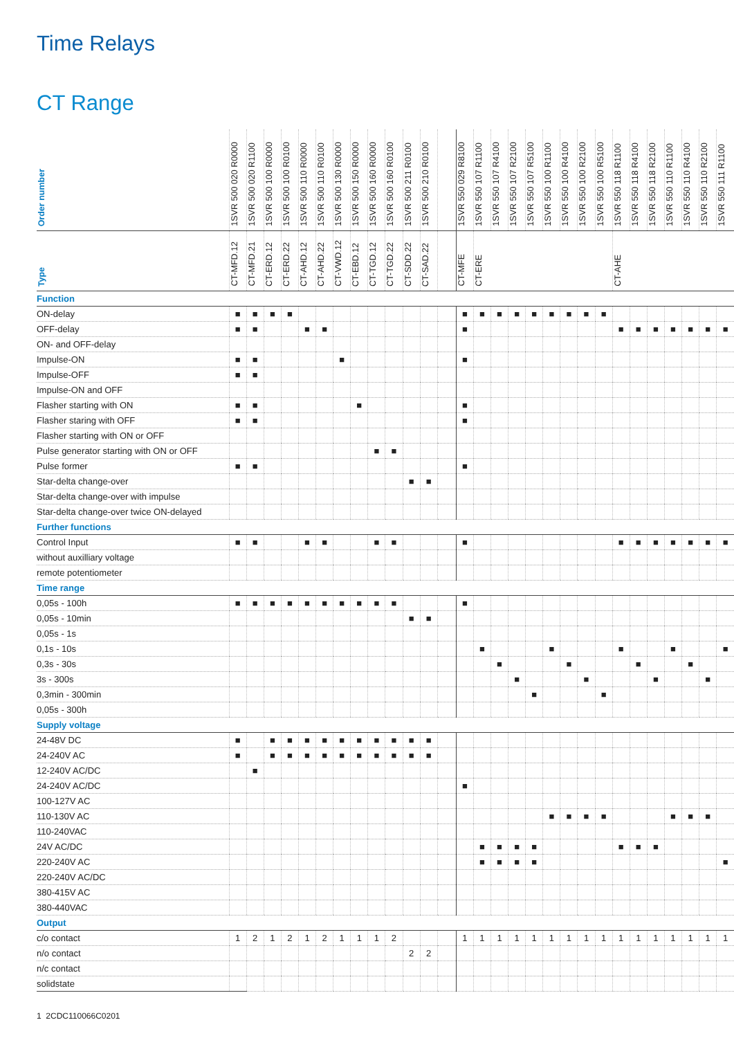Time Relays
CT Range
| Order number | 1SVR 500 020 R0000 | 1SVR 500 020 R1100 | 1SVR 500 100 R0000 | 1SVR 500 100 R0100 | 1SVR 500 110 R0000 | 1SVR 500 110 R0100 | 1SVR 500 130 R0000 | 1SVR 500 150 R0000 | 1SVR 500 160 R0000 | 1SVR 500 160 R0100 | 1SVR 500 211 R0100 | 1SVR 500 210 R0100 | | 1SVR 550 029 R8100 | 1SVR 550 107 R1100 | 1SVR 550 107 R4100 | 1SVR 550 107 R2100 | 1SVR 550 107 R5100 | 1SVR 550 100 R1100 | 1SVR 550 100 R4100 | 1SVR 550 100 R2100 | 1SVR 550 100 R5100 | 1SVR 550 118 R1100 | 1SVR 550 118 R4100 | 1SVR 550 118 R2100 | 1SVR 550 110 R1100 | 1SVR 550 110 R4100 | 1SVR 550 110 R2100 | 1SVR 550 111 R1100 |
| --- | --- | --- | --- | --- | --- | --- | --- | --- | --- | --- | --- | --- | --- | --- | --- | --- | --- | --- | --- | --- | --- | --- | --- | --- | --- | --- | --- | --- | --- |
| Type | CT-MFD.12 | CT-MFD.21 | CT-ERD.12 | CT-ERD.22 | CT-AHD.12 | CT-AHD.22 | CT-VWD.12 | CT-EBD.12 | CT-TGD.12 | CT-TGD.22 | CT-SDD.22 | CT-SAD.22 | | CT-MFE | CT-ERE | | | | | | | | CT-AHE | | | | | | |
| Function | | | | | | | | | | | | | | | | | | | | | | | | | | | | | |
| ON-delay | ■ | ■ | ■ | ■ | | | | | | | | | | ■ | ■ | ■ | ■ | ■ | ■ | ■ | ■ | ■ | | | | | | | |
| OFF-delay | ■ | ■ | | | ■ | ■ | | | | | | | | ■ | | | | | | | | | ■ | ■ | ■ | ■ | ■ | ■ | ■ |
| ON- and OFF-delay | | | | | | | | | | | | | | | | | | | | | | | | | | | | | |
| Impulse-ON | ■ | ■ | | | | | ■ | | | | | | | ■ | | | | | | | | | | | | | | | |
| Impulse-OFF | ■ | ■ | | | | | | | | | | | | | | | | | | | | | | | | | | | |
| Impulse-ON and OFF | | | | | | | | | | | | | | | | | | | | | | | | | | | | | |
| Flasher starting with ON | ■ | ■ | | | | | | ■ | | | | | | ■ | | | | | | | | | | | | | | | |
| Flasher staring with OFF | ■ | ■ | | | | | | | | | | | | ■ | | | | | | | | | | | | | | | |
| Flasher starting with ON or OFF | | | | | | | | | | | | | | | | | | | | | | | | | | | | | |
| Pulse generator starting with ON or OFF | | | | | | | | | ■ | ■ | | | | | | | | | | | | | | | | | | | |
| Pulse former | ■ | ■ | | | | | | | | | | | | ■ | | | | | | | | | | | | | | | |
| Star-delta change-over | | | | | | | | | | | ■ | ■ | | | | | | | | | | | | | | | | | |
| Star-delta change-over with impulse | | | | | | | | | | | | | | | | | | | | | | | | | | | | | |
| Star-delta change-over twice ON-delayed | | | | | | | | | | | | | | | | | | | | | | | | | | | | | |
| Further functions | | | | | | | | | | | | | | | | | | | | | | | | | | | | | |
| Control Input | ■ | ■ | | | ■ | ■ | | | ■ | ■ | | | | ■ | | | | | | | | | ■ | ■ | ■ | ■ | ■ | ■ | ■ |
| without auxilliary voltage | | | | | | | | | | | | | | | | | | | | | | | | | | | | | |
| remote potentiometer | | | | | | | | | | | | | | | | | | | | | | | | | | | | | |
| Time range | | | | | | | | | | | | | | | | | | | | | | | | | | | | | |
| 0,05s - 100h | ■ | ■ | ■ | ■ | ■ | ■ | ■ | ■ | ■ | ■ | | | | ■ | | | | | | | | | | | | | | | |
| 0,05s - 10min | | | | | | | | | | | ■ | ■ | | | | | | | | | | | | | | | | | |
| 0,05s - 1s | | | | | | | | | | | | | | | | | | | | | | | | | | | | | |
| 0,1s - 10s | | | | | | | | | | | | | | | ■ | | | | ■ | | | | ■ | | | ■ | | | ■ |
| 0,3s - 30s | | | | | | | | | | | | | | | | ■ | | | | ■ | | | | ■ | | | ■ | | |
| 3s - 300s | | | | | | | | | | | | | | | | | ■ | | | | ■ | | | | ■ | | | ■ | |
| 0,3min - 300min | | | | | | | | | | | | | | | | | | ■ | | | | ■ | | | | | | | |
| 0,05s - 300h | | | | | | | | | | | | | | | | | | | | | | | | | | | | | |
| Supply voltage | | | | | | | | | | | | | | | | | | | | | | | | | | | | | |
| 24-48V DC | ■ | | ■ | ■ | ■ | ■ | ■ | ■ | ■ | ■ | ■ | ■ | | | | | | | | | | | | | | | | | |
| 24-240V AC | ■ | | ■ | ■ | ■ | ■ | ■ | ■ | ■ | ■ | ■ | ■ | | | | | | | | | | | | | | | | | |
| 12-240V AC/DC | | ■ | | | | | | | | | | | | | | | | | | | | | | | | | | | |
| 24-240V AC/DC | | | | | | | | | | | | | | ■ | | | | | | | | | | | | | | | |
| 100-127V AC | | | | | | | | | | | | | | | | | | | | | | | | | | | | | |
| 110-130V AC | | | | | | | | | | | | | | | | | | | ■ | ■ | ■ | ■ | | | | ■ | ■ | ■ | |
| 110-240VAC | | | | | | | | | | | | | | | | | | | | | | | | | | | | | |
| 24V AC/DC | | | | | | | | | | | | | | | ■ | ■ | ■ | ■ | | | | | ■ | ■ | ■ | | | | |
| 220-240V AC | | | | | | | | | | | | | | | ■ | ■ | ■ | ■ | | | | | | | | | | | ■ |
| 220-240V AC/DC | | | | | | | | | | | | | | | | | | | | | | | | | | | | | |
| 380-415V AC | | | | | | | | | | | | | | | | | | | | | | | | | | | | | |
| 380-440VAC | | | | | | | | | | | | | | | | | | | | | | | | | | | | | |
| Output | | | | | | | | | | | | | | | | | | | | | | | | | | | | | |
| c/o contact | 1 | 2 | 1 | 2 | 1 | 2 | 1 | 1 | 1 | 2 | | | | 1 | 1 | 1 | 1 | 1 | 1 | 1 | 1 | 1 | 1 | 1 | 1 | 1 | 1 | 1 | 1 |
| n/o contact | | | | | | | | | | | 2 | 2 | | | | | | | | | | | | | | | | | |
| n/c contact | | | | | | | | | | | | | | | | | | | | | | | | | | | | | |
| solidstate | | | | | | | | | | | | | | | | | | | | | | | | | | | | | |
1 2CDC110066C0201